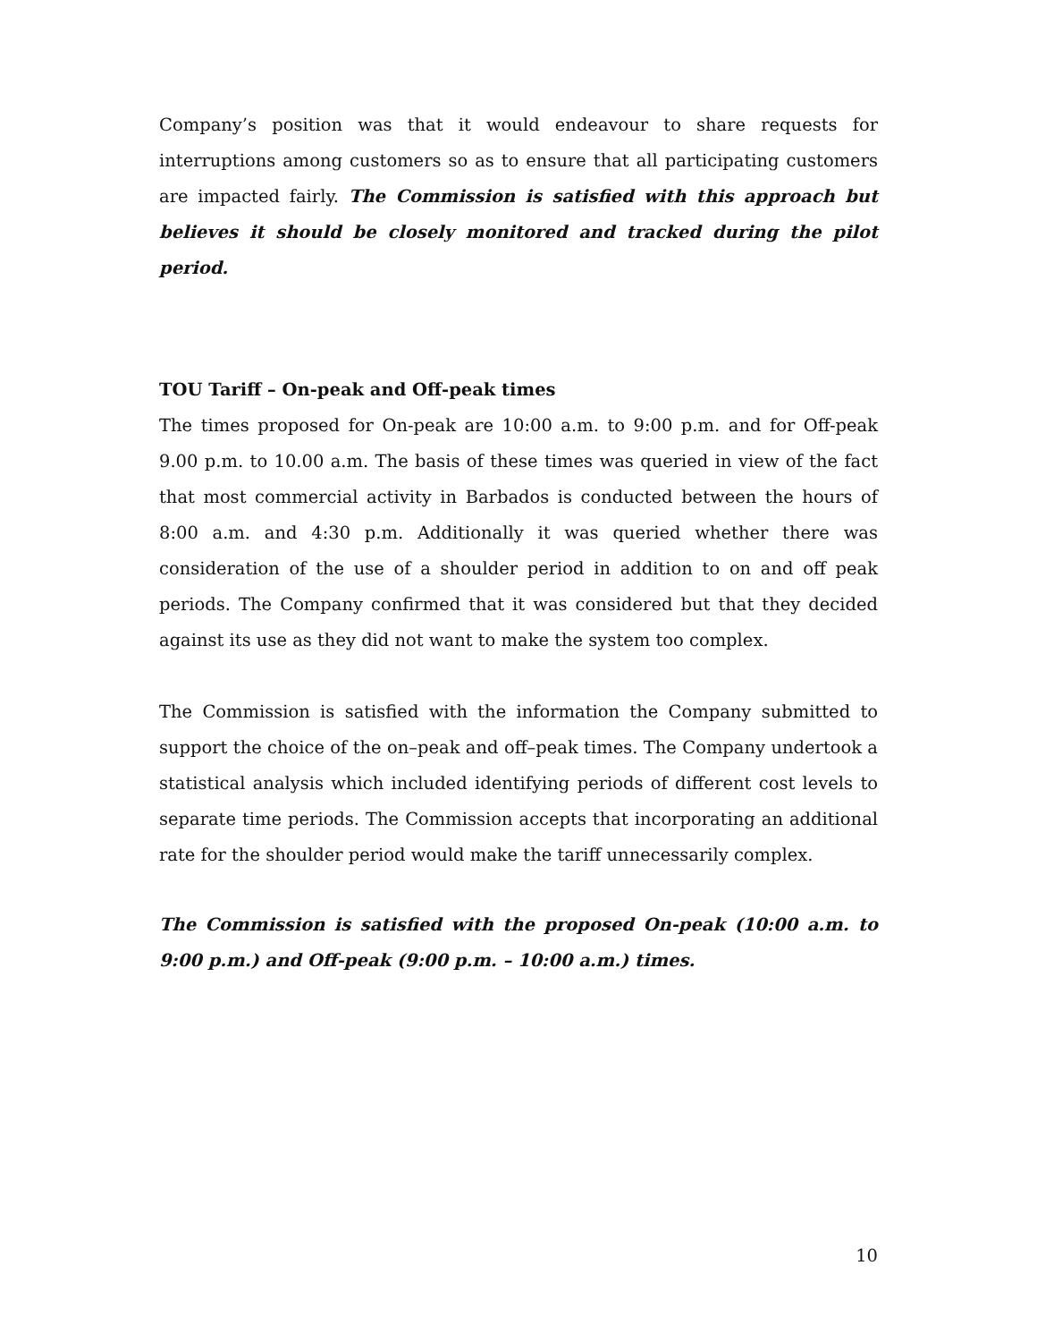Company’s position was that it would endeavour to share requests for interruptions among customers so as to ensure that all participating customers are impacted fairly. The Commission is satisfied with this approach but believes it should be closely monitored and tracked during the pilot period.
TOU Tariff – On-peak and Off-peak times
The times proposed for On-peak are 10:00 a.m. to 9:00 p.m. and for Off-peak 9.00 p.m. to 10.00 a.m. The basis of these times was queried in view of the fact that most commercial activity in Barbados is conducted between the hours of 8:00 a.m. and 4:30 p.m. Additionally it was queried whether there was consideration of the use of a shoulder period in addition to on and off peak periods. The Company confirmed that it was considered but that they decided against its use as they did not want to make the system too complex.
The Commission is satisfied with the information the Company submitted to support the choice of the on–peak and off–peak times. The Company undertook a statistical analysis which included identifying periods of different cost levels to separate time periods. The Commission accepts that incorporating an additional rate for the shoulder period would make the tariff unnecessarily complex.
The Commission is satisfied with the proposed On-peak (10:00 a.m. to 9:00 p.m.) and Off-peak (9:00 p.m. – 10:00 a.m.) times.
10